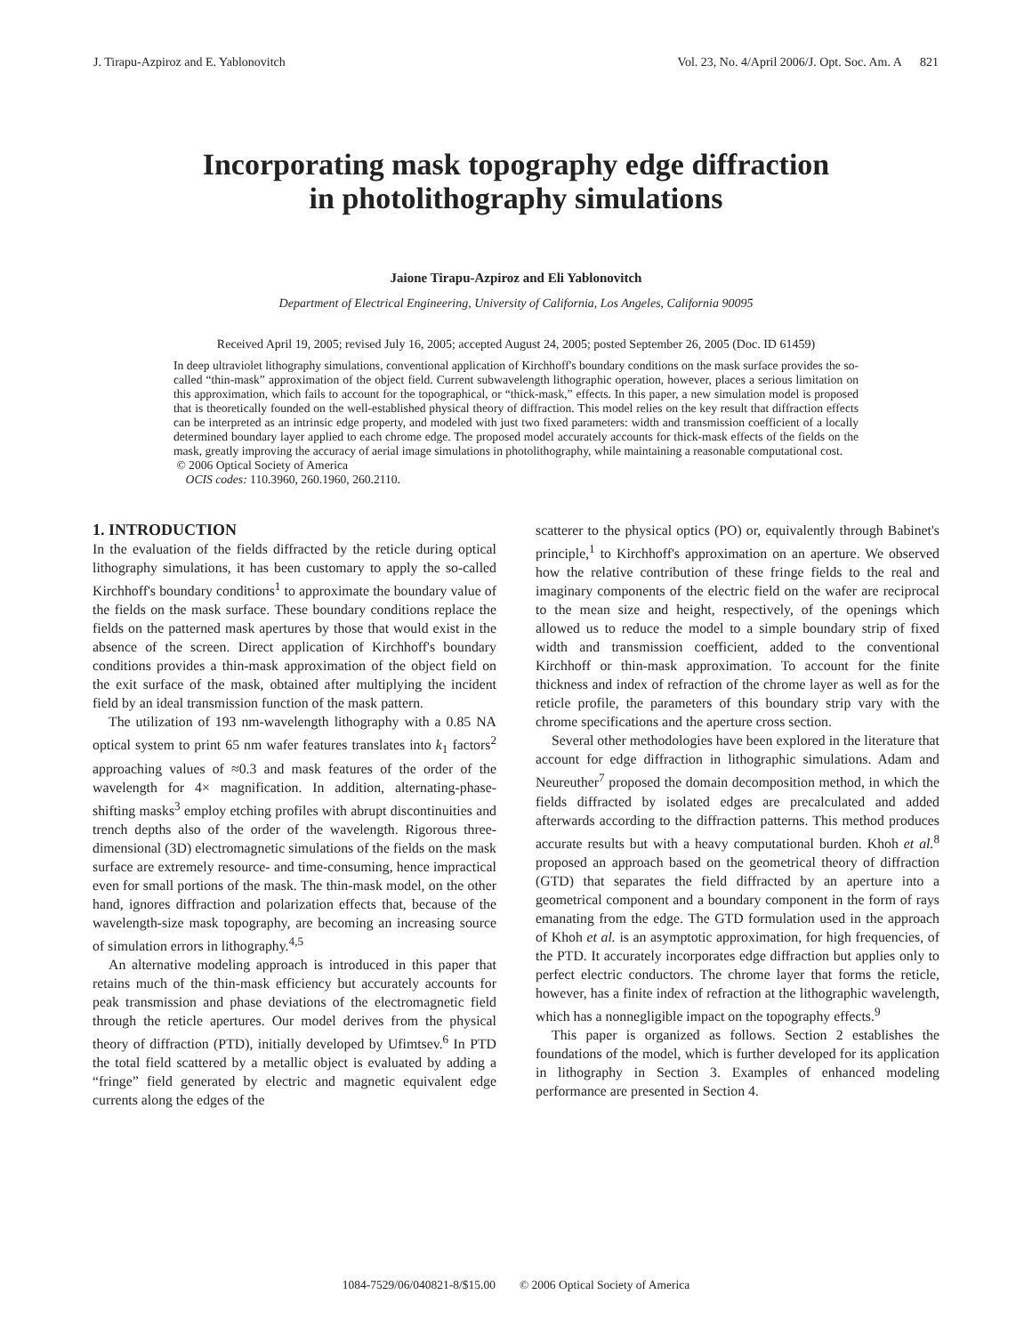J. Tirapu-Azpiroz and E. Yablonovitch Vol. 23, No. 4/April 2006/J. Opt. Soc. Am. A 821
Incorporating mask topography edge diffraction
in photolithography simulations
Jaione Tirapu-Azpiroz and Eli Yablonovitch
Department of Electrical Engineering, University of California, Los Angeles, California 90095
Received April 19, 2005; revised July 16, 2005; accepted August 24, 2005; posted September 26, 2005 (Doc. ID 61459)
In deep ultraviolet lithography simulations, conventional application of Kirchhoff's boundary conditions on the mask surface provides the so-called “thin-mask” approximation of the object field. Current subwavelength lithographic operation, however, places a serious limitation on this approximation, which fails to account for the topographical, or “thick-mask,” effects. In this paper, a new simulation model is proposed that is theoretically founded on the well-established physical theory of diffraction. This model relies on the key result that diffraction effects can be interpreted as an intrinsic edge property, and modeled with just two fixed parameters: width and transmission coefficient of a locally determined boundary layer applied to each chrome edge. The proposed model accurately accounts for thick-mask effects of the fields on the mask, greatly improving the accuracy of aerial image simulations in photolithography, while maintaining a reasonable computational cost.
© 2006 Optical Society of America
OCIS codes: 110.3960, 260.1960, 260.2110.
1. INTRODUCTION
In the evaluation of the fields diffracted by the reticle during optical lithography simulations, it has been customary to apply the so-called Kirchhoff's boundary conditions<sup>1</sup> to approximate the boundary value of the fields on the mask surface. These boundary conditions replace the fields on the patterned mask apertures by those that would exist in the absence of the screen. Direct application of Kirchhoff's boundary conditions provides a thin-mask approximation of the object field on the exit surface of the mask, obtained after multiplying the incident field by an ideal transmission function of the mask pattern.
The utilization of 193 nm-wavelength lithography with a 0.85 NA optical system to print 65 nm wafer features translates into k<sub>1</sub> factors<sup>2</sup> approaching values of ≈0.3 and mask features of the order of the wavelength for 4× magnification. In addition, alternating-phase-shifting masks<sup>3</sup> employ etching profiles with abrupt discontinuities and trench depths also of the order of the wavelength. Rigorous three-dimensional (3D) electromagnetic simulations of the fields on the mask surface are extremely resource- and time-consuming, hence impractical even for small portions of the mask. The thin-mask model, on the other hand, ignores diffraction and polarization effects that, because of the wavelength-size mask topography, are becoming an increasing source of simulation errors in lithography.<sup>4,5</sup>
An alternative modeling approach is introduced in this paper that retains much of the thin-mask efficiency but accurately accounts for peak transmission and phase deviations of the electromagnetic field through the reticle apertures. Our model derives from the physical theory of diffraction (PTD), initially developed by Ufimtsev.<sup>6</sup> In PTD the total field scattered by a metallic object is evaluated by adding a “fringe” field generated by electric and magnetic equivalent edge currents along the edges of the
scatterer to the physical optics (PO) or, equivalently through Babinet's principle,<sup>1</sup> to Kirchhoff's approximation on an aperture. We observed how the relative contribution of these fringe fields to the real and imaginary components of the electric field on the wafer are reciprocal to the mean size and height, respectively, of the openings which allowed us to reduce the model to a simple boundary strip of fixed width and transmission coefficient, added to the conventional Kirchhoff or thin-mask approximation. To account for the finite thickness and index of refraction of the chrome layer as well as for the reticle profile, the parameters of this boundary strip vary with the chrome specifications and the aperture cross section.
Several other methodologies have been explored in the literature that account for edge diffraction in lithographic simulations. Adam and Neureuther<sup>7</sup> proposed the domain decomposition method, in which the fields diffracted by isolated edges are precalculated and added afterwards according to the diffraction patterns. This method produces accurate results but with a heavy computational burden. Khoh et al.<sup>8</sup> proposed an approach based on the geometrical theory of diffraction (GTD) that separates the field diffracted by an aperture into a geometrical component and a boundary component in the form of rays emanating from the edge. The GTD formulation used in the approach of Khoh et al. is an asymptotic approximation, for high frequencies, of the PTD. It accurately incorporates edge diffraction but applies only to perfect electric conductors. The chrome layer that forms the reticle, however, has a finite index of refraction at the lithographic wavelength, which has a nonnegligible impact on the topography effects.<sup>9</sup>
This paper is organized as follows. Section 2 establishes the foundations of the model, which is further developed for its application in lithography in Section 3. Examples of enhanced modeling performance are presented in Section 4.
1084-7529/06/040821-8/$15.00 © 2006 Optical Society of America